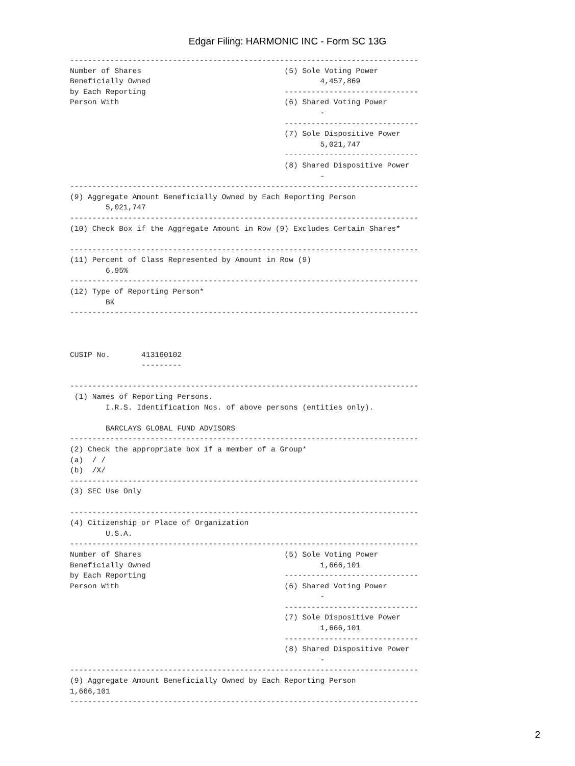Edgar Filing: HARMONIC INC - Form SC 13G
------------------------------------------------------------------------------
Number of Shares                                (5) Sole Voting Power
Beneficially Owned                                      4,457,869
by Each Reporting                               ------------------------------
Person With                                     (6) Shared Voting Power
                                                        -
                                                ------------------------------
                                                (7) Sole Dispositive Power
                                                        5,021,747
                                                ------------------------------
                                                (8) Shared Dispositive Power
                                                        -
------------------------------------------------------------------------------
(9) Aggregate Amount Beneficially Owned by Each Reporting Person
        5,021,747
------------------------------------------------------------------------------
(10) Check Box if the Aggregate Amount in Row (9) Excludes Certain Shares*

------------------------------------------------------------------------------
(11) Percent of Class Represented by Amount in Row (9)
        6.95%
------------------------------------------------------------------------------
(12) Type of Reporting Person*
        BK
------------------------------------------------------------------------------



CUSIP No.       413160102
                ---------

------------------------------------------------------------------------------
 (1) Names of Reporting Persons.
        I.R.S. Identification Nos. of above persons (entities only).

        BARCLAYS GLOBAL FUND ADVISORS
------------------------------------------------------------------------------
(2) Check the appropriate box if a member of a Group*
(a)  / /
(b)  /X/
------------------------------------------------------------------------------
(3) SEC Use Only

------------------------------------------------------------------------------
(4) Citizenship or Place of Organization
        U.S.A.
------------------------------------------------------------------------------
Number of Shares                                (5) Sole Voting Power
Beneficially Owned                                      1,666,101
by Each Reporting                               ------------------------------
Person With                                     (6) Shared Voting Power
                                                        -
                                                ------------------------------
                                                (7) Sole Dispositive Power
                                                        1,666,101
                                                ------------------------------
                                                (8) Shared Dispositive Power
                                                        -
------------------------------------------------------------------------------
(9) Aggregate Amount Beneficially Owned by Each Reporting Person
1,666,101
------------------------------------------------------------------------------
2